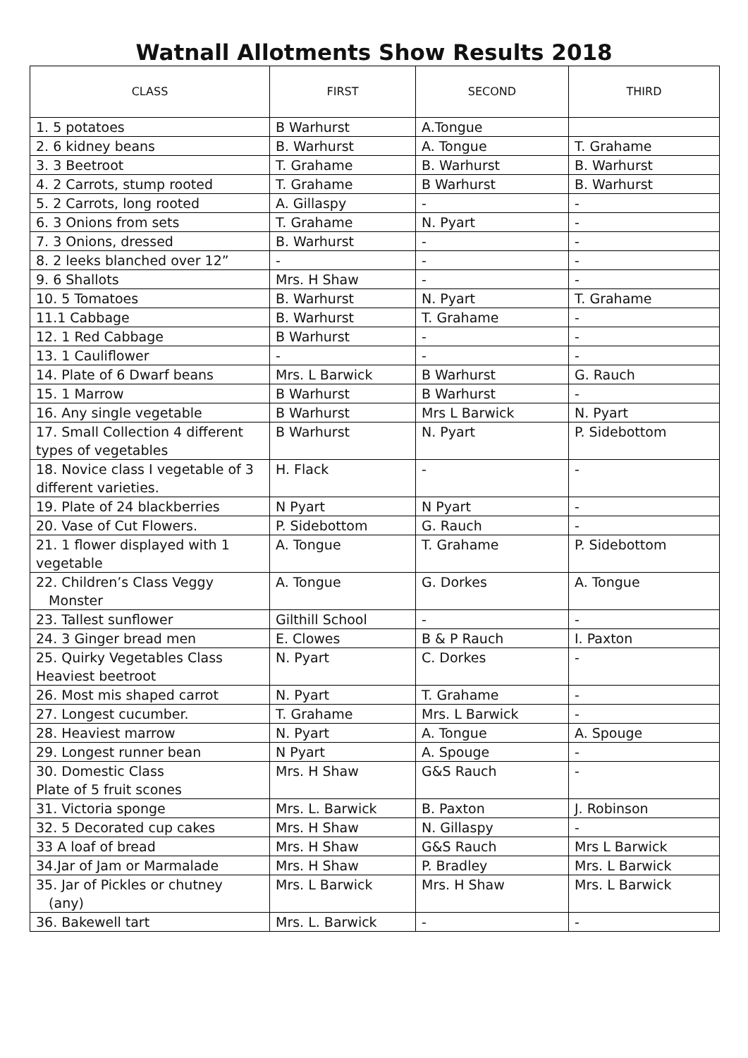Watnall Allotments Show Results 2018
| CLASS | FIRST | SECOND | THIRD |
| --- | --- | --- | --- |
| 1. 5 potatoes | B Warhurst | A.Tongue | |
| 2. 6 kidney beans | B. Warhurst | A. Tongue | T. Grahame |
| 3. 3 Beetroot | T. Grahame | B. Warhurst | B. Warhurst |
| 4. 2 Carrots, stump rooted | T. Grahame | B Warhurst | B. Warhurst |
| 5. 2 Carrots, long rooted | A. Gillaspy | - | - |
| 6. 3 Onions from sets | T. Grahame | N. Pyart | - |
| 7. 3 Onions, dressed | B. Warhurst | - | - |
| 8. 2 leeks blanched over 12” | - | - | - |
| 9. 6 Shallots | Mrs. H Shaw | - | - |
| 10. 5 Tomatoes | B. Warhurst | N. Pyart | T. Grahame |
| 11.1 Cabbage | B. Warhurst | T. Grahame | - |
| 12. 1 Red Cabbage | B Warhurst | - | - |
| 13. 1 Cauliflower | - | - | - |
| 14. Plate of 6 Dwarf beans | Mrs. L Barwick | B Warhurst | G. Rauch |
| 15. 1 Marrow | B Warhurst | B Warhurst | - |
| 16. Any single vegetable | B Warhurst | Mrs L Barwick | N. Pyart |
| 17. Small Collection 4 different types of vegetables | B Warhurst | N. Pyart | P. Sidebottom |
| 18. Novice class I vegetable of 3 different varieties. | H. Flack | - | - |
| 19. Plate of 24 blackberries | N Pyart | N Pyart | - |
| 20. Vase of Cut Flowers. | P. Sidebottom | G. Rauch | - |
| 21. 1 flower displayed with 1 vegetable | A. Tongue | T. Grahame | P. Sidebottom |
| 22. Children’s Class Veggy Monster | A. Tongue | G. Dorkes | A. Tongue |
| 23. Tallest sunflower | Gilthill School | - | - |
| 24. 3 Ginger bread men | E. Clowes | B & P Rauch | I. Paxton |
| 25. Quirky Vegetables Class Heaviest beetroot | N. Pyart | C. Dorkes | - |
| 26. Most mis shaped carrot | N. Pyart | T. Grahame | - |
| 27. Longest cucumber. | T. Grahame | Mrs. L Barwick | - |
| 28. Heaviest marrow | N. Pyart | A. Tongue | A. Spouge |
| 29. Longest runner bean | N Pyart | A. Spouge | - |
| 30. Domestic Class Plate of 5 fruit scones | Mrs. H Shaw | G&S Rauch | - |
| 31. Victoria sponge | Mrs. L. Barwick | B. Paxton | J. Robinson |
| 32. 5 Decorated cup cakes | Mrs. H Shaw | N. Gillaspy | - |
| 33 A loaf of bread | Mrs. H Shaw | G&S Rauch | Mrs L Barwick |
| 34.Jar of Jam or Marmalade | Mrs. H Shaw | P. Bradley | Mrs. L Barwick |
| 35. Jar of Pickles or chutney (any) | Mrs. L Barwick | Mrs. H Shaw | Mrs. L Barwick |
| 36. Bakewell tart | Mrs. L. Barwick | - | - |